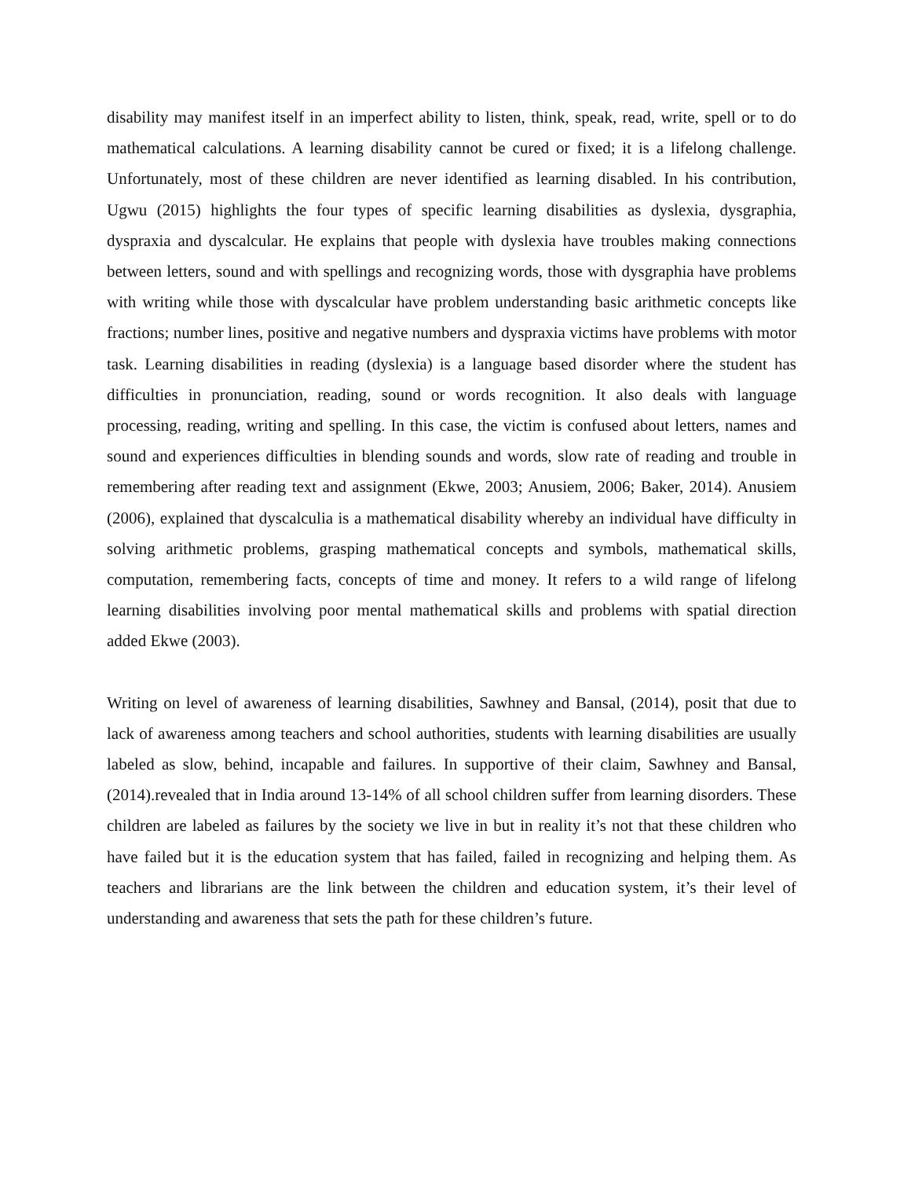disability may manifest itself in an imperfect ability to listen, think, speak, read, write, spell or to do mathematical calculations. A learning disability cannot be cured or fixed; it is a lifelong challenge. Unfortunately, most of these children are never identified as learning disabled. In his contribution, Ugwu (2015) highlights the four types of specific learning disabilities as dyslexia, dysgraphia, dyspraxia and dyscalcular. He explains that people with dyslexia have troubles making connections between letters, sound and with spellings and recognizing words, those with dysgraphia have problems with writing while those with dyscalcular have problem understanding basic arithmetic concepts like fractions; number lines, positive and negative numbers and dyspraxia victims have problems with motor task. Learning disabilities in reading (dyslexia) is a language based disorder where the student has difficulties in pronunciation, reading, sound or words recognition. It also deals with language processing, reading, writing and spelling. In this case, the victim is confused about letters, names and sound and experiences difficulties in blending sounds and words, slow rate of reading and trouble in remembering after reading text and assignment (Ekwe, 2003; Anusiem, 2006; Baker, 2014). Anusiem (2006), explained that dyscalculia is a mathematical disability whereby an individual have difficulty in solving arithmetic problems, grasping mathematical concepts and symbols, mathematical skills, computation, remembering facts, concepts of time and money. It refers to a wild range of lifelong learning disabilities involving poor mental mathematical skills and problems with spatial direction added Ekwe (2003).
Writing on level of awareness of learning disabilities, Sawhney and Bansal, (2014), posit that due to lack of awareness among teachers and school authorities, students with learning disabilities are usually labeled as slow, behind, incapable and failures. In supportive of their claim, Sawhney and Bansal, (2014).revealed that in India around 13-14% of all school children suffer from learning disorders. These children are labeled as failures by the society we live in but in reality it’s not that these children who have failed but it is the education system that has failed, failed in recognizing and helping them. As teachers and librarians are the link between the children and education system, it’s their level of understanding and awareness that sets the path for these children’s future.